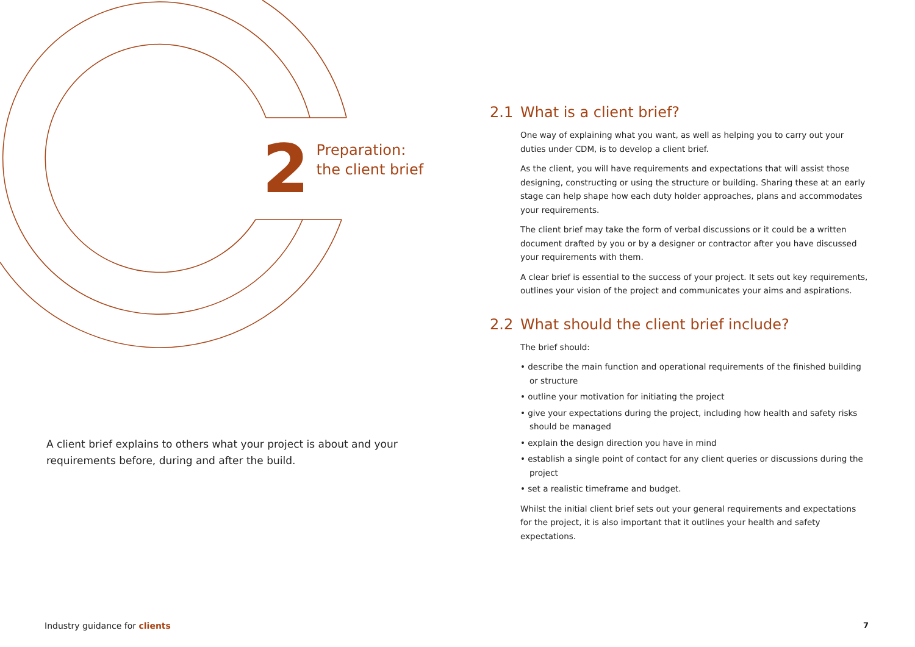2
Preparation:
the client brief
A client brief explains to others what your project is about and your requirements before, during and after the build.
2.1 What is a client brief?
One way of explaining what you want, as well as helping you to carry out your duties under CDM, is to develop a client brief.
As the client, you will have requirements and expectations that will assist those designing, constructing or using the structure or building. Sharing these at an early stage can help shape how each duty holder approaches, plans and accommodates your requirements.
The client brief may take the form of verbal discussions or it could be a written document drafted by you or by a designer or contractor after you have discussed your requirements with them.
A clear brief is essential to the success of your project. It sets out key requirements, outlines your vision of the project and communicates your aims and aspirations.
2.2 What should the client brief include?
The brief should:
• describe the main function and operational requirements of the finished building or structure
• outline your motivation for initiating the project
• give your expectations during the project, including how health and safety risks should be managed
• explain the design direction you have in mind
• establish a single point of contact for any client queries or discussions during the project
• set a realistic timeframe and budget.
Whilst the initial client brief sets out your general requirements and expectations for the project, it is also important that it outlines your health and safety expectations.
Industry guidance for clients 7